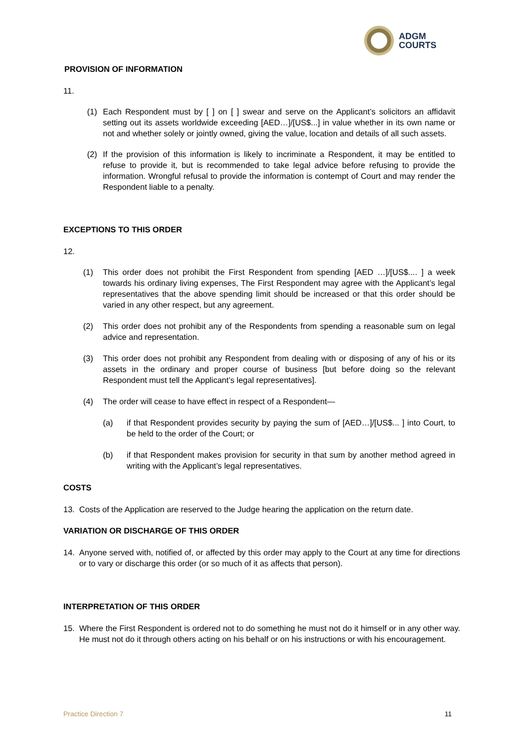ADGM
COURTS
PROVISION OF INFORMATION
11.
(1) Each Respondent must by [ ] on [ ] swear and serve on the Applicant’s solicitors an affidavit setting out its assets worldwide exceeding [AED…]/[US$...] in value whether in its own name or not and whether solely or jointly owned, giving the value, location and details of all such assets.
(2) If the provision of this information is likely to incriminate a Respondent, it may be entitled to refuse to provide it, but is recommended to take legal advice before refusing to provide the information. Wrongful refusal to provide the information is contempt of Court and may render the Respondent liable to a penalty.
EXCEPTIONS TO THIS ORDER
12.
(1) This order does not prohibit the First Respondent from spending [AED …]/[US$.... ] a week towards his ordinary living expenses, The First Respondent may agree with the Applicant’s legal representatives that the above spending limit should be increased or that this order should be varied in any other respect, but any agreement.
(2) This order does not prohibit any of the Respondents from spending a reasonable sum on legal advice and representation.
(3) This order does not prohibit any Respondent from dealing with or disposing of any of his or its assets in the ordinary and proper course of business [but before doing so the relevant Respondent must tell the Applicant’s legal representatives].
(4) The order will cease to have effect in respect of a Respondent—
(a) if that Respondent provides security by paying the sum of [AED…]/[US$... ] into Court, to be held to the order of the Court; or
(b) if that Respondent makes provision for security in that sum by another method agreed in writing with the Applicant’s legal representatives.
COSTS
13. Costs of the Application are reserved to the Judge hearing the application on the return date.
VARIATION OR DISCHARGE OF THIS ORDER
14. Anyone served with, notified of, or affected by this order may apply to the Court at any time for directions or to vary or discharge this order (or so much of it as affects that person).
INTERPRETATION OF THIS ORDER
15. Where the First Respondent is ordered not to do something he must not do it himself or in any other way. He must not do it through others acting on his behalf or on his instructions or with his encouragement.
Practice Direction 7 11